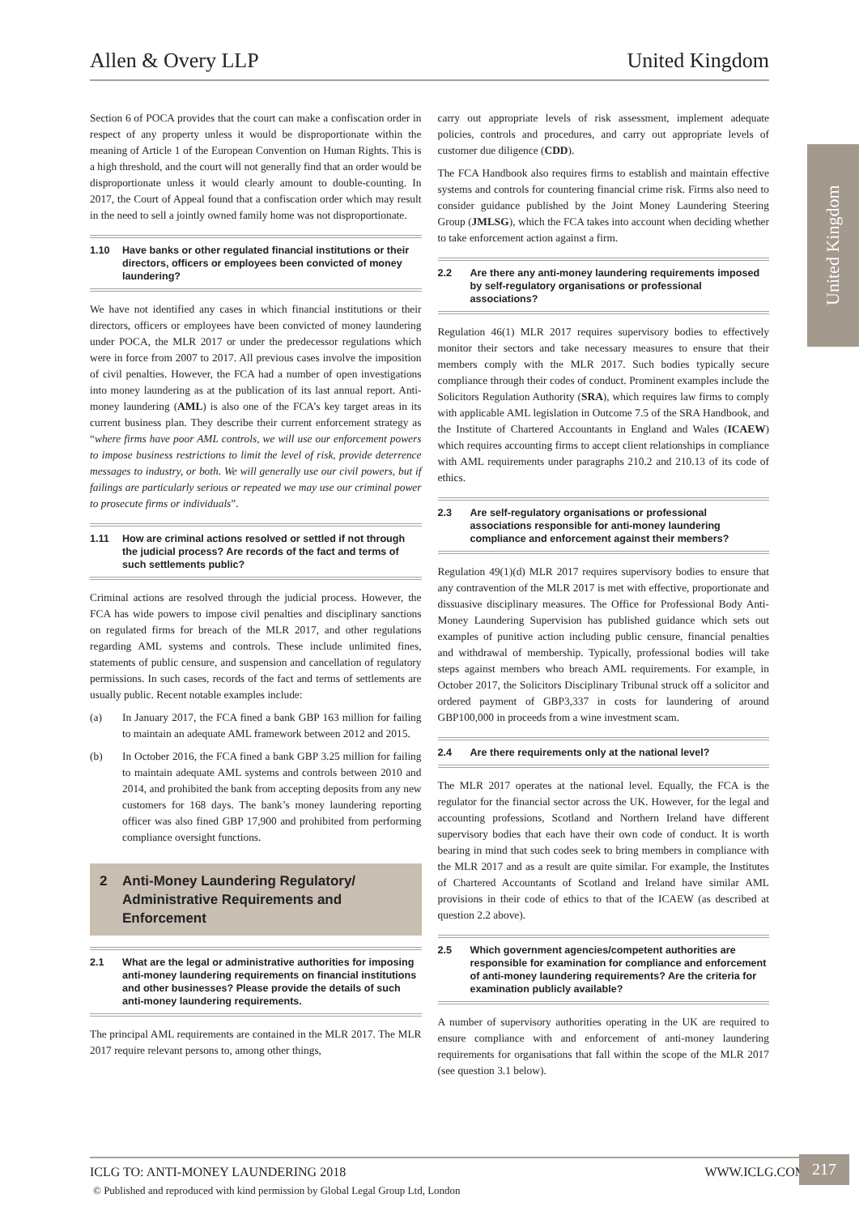Allen & Overy LLP United Kingdom
United Kingdom
Section 6 of POCA provides that the court can make a confiscation order in respect of any property unless it would be disproportionate within the meaning of Article 1 of the European Convention on Human Rights. This is a high threshold, and the court will not generally find that an order would be disproportionate unless it would clearly amount to double-counting. In 2017, the Court of Appeal found that a confiscation order which may result in the need to sell a jointly owned family home was not disproportionate.
1.10 Have banks or other regulated financial institutions or their directors, officers or employees been convicted of money laundering?
We have not identified any cases in which financial institutions or their directors, officers or employees have been convicted of money laundering under POCA, the MLR 2017 or under the predecessor regulations which were in force from 2007 to 2017. All previous cases involve the imposition of civil penalties. However, the FCA had a number of open investigations into money laundering as at the publication of its last annual report. Anti-money laundering (AML) is also one of the FCA’s key target areas in its current business plan. They describe their current enforcement strategy as “where firms have poor AML controls, we will use our enforcement powers to impose business restrictions to limit the level of risk, provide deterrence messages to industry, or both. We will generally use our civil powers, but if failings are particularly serious or repeated we may use our criminal power to prosecute firms or individuals”.
1.11 How are criminal actions resolved or settled if not through the judicial process? Are records of the fact and terms of such settlements public?
Criminal actions are resolved through the judicial process. However, the FCA has wide powers to impose civil penalties and disciplinary sanctions on regulated firms for breach of the MLR 2017, and other regulations regarding AML systems and controls. These include unlimited fines, statements of public censure, and suspension and cancellation of regulatory permissions. In such cases, records of the fact and terms of settlements are usually public. Recent notable examples include:
(a) In January 2017, the FCA fined a bank GBP 163 million for failing to maintain an adequate AML framework between 2012 and 2015.
(b) In October 2016, the FCA fined a bank GBP 3.25 million for failing to maintain adequate AML systems and controls between 2010 and 2014, and prohibited the bank from accepting deposits from any new customers for 168 days. The bank’s money laundering reporting officer was also fined GBP 17,900 and prohibited from performing compliance oversight functions.
2 Anti-Money Laundering Regulatory/ Administrative Requirements and Enforcement
2.1 What are the legal or administrative authorities for imposing anti-money laundering requirements on financial institutions and other businesses? Please provide the details of such anti-money laundering requirements.
The principal AML requirements are contained in the MLR 2017. The MLR 2017 require relevant persons to, among other things,
carry out appropriate levels of risk assessment, implement adequate policies, controls and procedures, and carry out appropriate levels of customer due diligence (CDD).
The FCA Handbook also requires firms to establish and maintain effective systems and controls for countering financial crime risk. Firms also need to consider guidance published by the Joint Money Laundering Steering Group (JMLSG), which the FCA takes into account when deciding whether to take enforcement action against a firm.
2.2 Are there any anti-money laundering requirements imposed by self-regulatory organisations or professional associations?
Regulation 46(1) MLR 2017 requires supervisory bodies to effectively monitor their sectors and take necessary measures to ensure that their members comply with the MLR 2017. Such bodies typically secure compliance through their codes of conduct. Prominent examples include the Solicitors Regulation Authority (SRA), which requires law firms to comply with applicable AML legislation in Outcome 7.5 of the SRA Handbook, and the Institute of Chartered Accountants in England and Wales (ICAEW) which requires accounting firms to accept client relationships in compliance with AML requirements under paragraphs 210.2 and 210.13 of its code of ethics.
2.3 Are self-regulatory organisations or professional associations responsible for anti-money laundering compliance and enforcement against their members?
Regulation 49(1)(d) MLR 2017 requires supervisory bodies to ensure that any contravention of the MLR 2017 is met with effective, proportionate and dissuasive disciplinary measures. The Office for Professional Body Anti-Money Laundering Supervision has published guidance which sets out examples of punitive action including public censure, financial penalties and withdrawal of membership. Typically, professional bodies will take steps against members who breach AML requirements. For example, in October 2017, the Solicitors Disciplinary Tribunal struck off a solicitor and ordered payment of GBP3,337 in costs for laundering of around GBP100,000 in proceeds from a wine investment scam.
2.4 Are there requirements only at the national level?
The MLR 2017 operates at the national level. Equally, the FCA is the regulator for the financial sector across the UK. However, for the legal and accounting professions, Scotland and Northern Ireland have different supervisory bodies that each have their own code of conduct. It is worth bearing in mind that such codes seek to bring members in compliance with the MLR 2017 and as a result are quite similar. For example, the Institutes of Chartered Accountants of Scotland and Ireland have similar AML provisions in their code of ethics to that of the ICAEW (as described at question 2.2 above).
2.5 Which government agencies/competent authorities are responsible for examination for compliance and enforcement of anti-money laundering requirements? Are the criteria for examination publicly available?
A number of supervisory authorities operating in the UK are required to ensure compliance with and enforcement of anti-money laundering requirements for organisations that fall within the scope of the MLR 2017 (see question 3.1 below).
ICLG TO: ANTI-MONEY LAUNDERING 2018 WWW.ICLG.COM 217
© Published and reproduced with kind permission by Global Legal Group Ltd, London